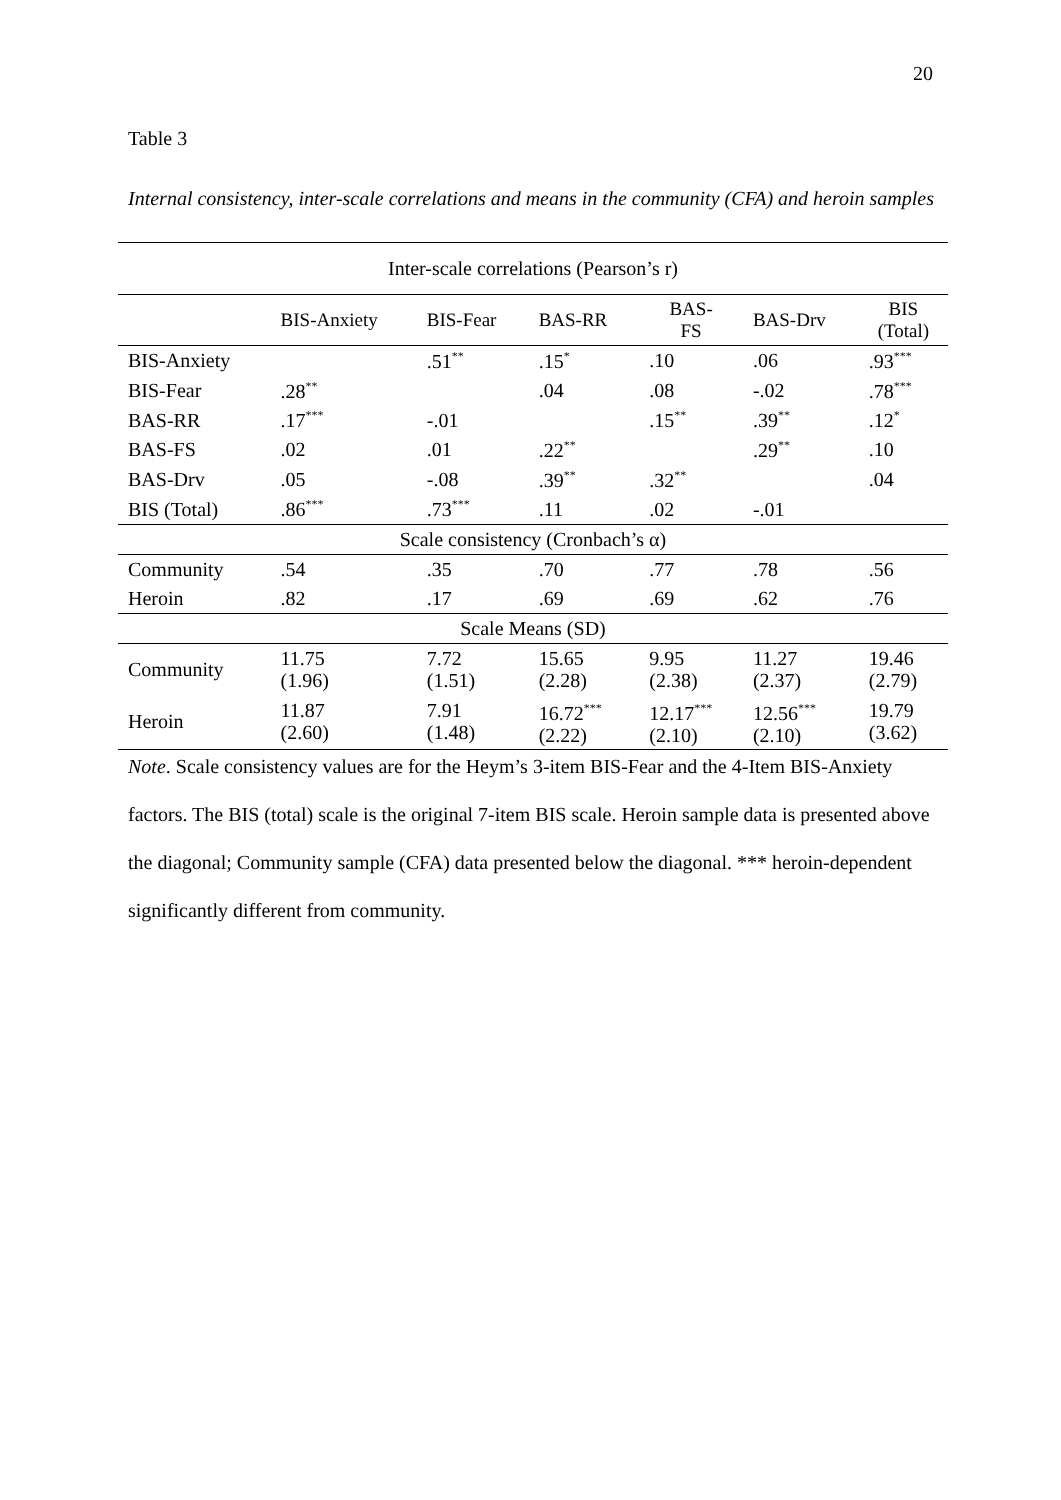20
Table 3
Internal consistency, inter-scale correlations and means in the community (CFA) and heroin samples
| Inter-scale correlations (Pearson’s r) | | | | | | |
| | BIS-Anxiety | BIS-Fear | BAS-RR | BAS- FS | BAS-Drv | BIS (Total) |
| BIS-Anxiety | | .51<sup>**</sup> | .15<sup>*</sup> | .10 | .06 | .93<sup>***</sup> |
| BIS-Fear | .28<sup>**</sup> | | .04 | .08 | -.02 | .78<sup>***</sup> |
| BAS-RR | .17<sup>***</sup> | -.01 | | .15<sup>**</sup> | .39<sup>**</sup> | .12<sup>*</sup> |
| BAS-FS | .02 | .01 | .22<sup>**</sup> | | .29<sup>**</sup> | .10 |
| BAS-Drv | .05 | -.08 | .39<sup>**</sup> | .32<sup>**</sup> | | .04 |
| BIS (Total) | .86<sup>***</sup> | .73<sup>***</sup> | .11 | .02 | -.01 | |
| Scale consistency (Cronbach’s α) | | | | | | |
| Community | .54 | .35 | .70 | .77 | .78 | .56 |
| Heroin | .82 | .17 | .69 | .69 | .62 | .76 |
| Scale Means (SD) | | | | | | |
| Community | 11.75 (1.96) | 7.72 (1.51) | 15.65 (2.28) | 9.95 (2.38) | 11.27 (2.37) | 19.46 (2.79) |
| Heroin | 11.87 (2.60) | 7.91 (1.48) | 16.72<sup>***</sup> (2.22) | 12.17<sup>***</sup> (2.10) | 12.56<sup>***</sup> (2.10) | 19.79 (3.62) |
Note. Scale consistency values are for the Heym’s 3-item BIS-Fear and the 4-Item BIS-Anxiety factors. The BIS (total) scale is the original 7-item BIS scale. Heroin sample data is presented above the diagonal; Community sample (CFA) data presented below the diagonal. *** heroin-dependent significantly different from community.